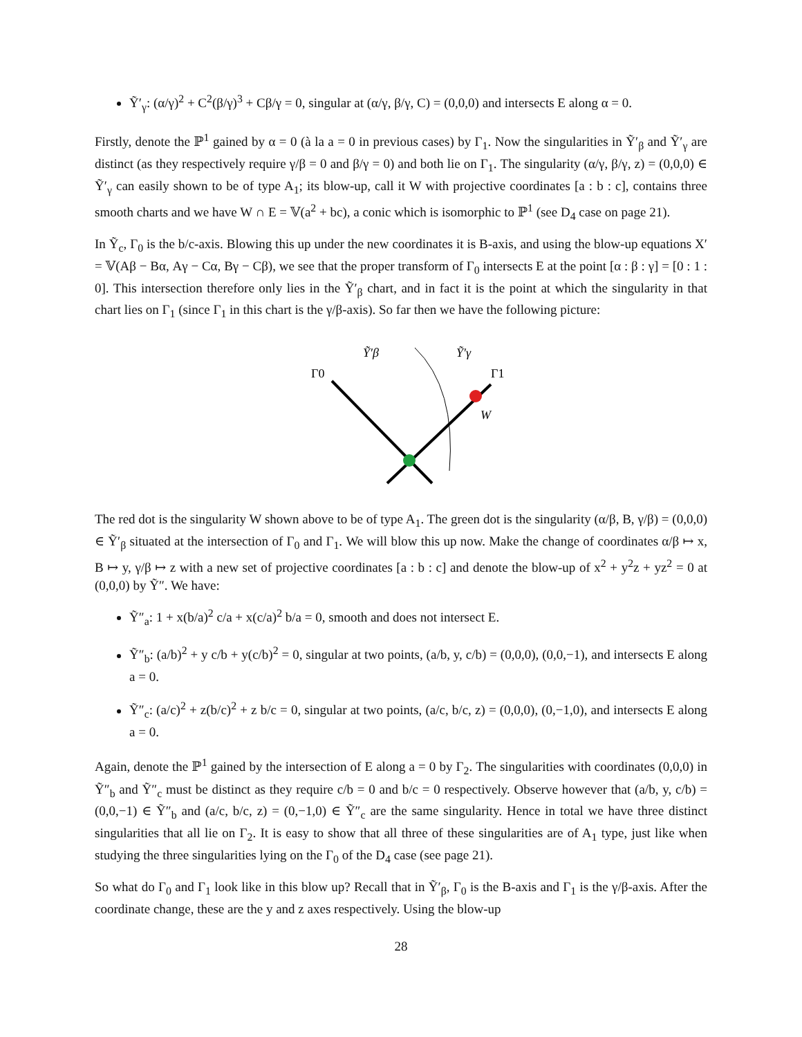Ỹ′<sub>γ</sub>: (α/γ)<sup>2</sup> + C<sup>2</sup>(β/γ)<sup>3</sup> + Cβ/γ = 0, singular at (α/γ, β/γ, C) = (0,0,0) and intersects E along α = 0.
Firstly, denote the ℙ<sup>1</sup> gained by α = 0 (à la a = 0 in previous cases) by Γ<sub>1</sub>. Now the singularities in Ỹ′<sub>β</sub> and Ỹ′<sub>γ</sub> are distinct (as they respectively require γ/β = 0 and β/γ = 0) and both lie on Γ<sub>1</sub>. The singularity (α/γ, β/γ, z) = (0,0,0) ∈ Ỹ′<sub>γ</sub> can easily shown to be of type A<sub>1</sub>; its blow-up, call it W with projective coordinates [a : b : c], contains three smooth charts and we have W ∩ E = 𝕍(a<sup>2</sup> + bc), a conic which is isomorphic to ℙ<sup>1</sup> (see D<sub>4</sub> case on page 21).
In Ỹ<sub>c</sub>, Γ<sub>0</sub> is the b/c-axis. Blowing this up under the new coordinates it is B-axis, and using the blow-up equations X′ = 𝕍(Aβ − Bα, Aγ − Cα, Bγ − Cβ), we see that the proper transform of Γ<sub>0</sub> intersects E at the point [α : β : γ] = [0 : 1 : 0]. This intersection therefore only lies in the Ỹ′<sub>β</sub> chart, and in fact it is the point at which the singularity in that chart lies on Γ<sub>1</sub> (since Γ<sub>1</sub> in this chart is the γ/β-axis). So far then we have the following picture:
Ỹ′β
Ỹ′γ
Γ0
Γ1
W
The red dot is the singularity W shown above to be of type A<sub>1</sub>. The green dot is the singularity (α/β, B, γ/β) = (0,0,0) ∈ Ỹ′<sub>β</sub> situated at the intersection of Γ<sub>0</sub> and Γ<sub>1</sub>. We will blow this up now. Make the change of coordinates α/β ↦ x, B ↦ y, γ/β ↦ z with a new set of projective coordinates [a : b : c] and denote the blow-up of x<sup>2</sup> + y<sup>2</sup>z + yz<sup>2</sup> = 0 at (0,0,0) by Ỹ″. We have:
Ỹ″<sub>a</sub>: 1 + x(b/a)<sup>2</sup> c/a + x(c/a)<sup>2</sup> b/a = 0, smooth and does not intersect E.
Ỹ″<sub>b</sub>: (a/b)<sup>2</sup> + y c/b + y(c/b)<sup>2</sup> = 0, singular at two points, (a/b, y, c/b) = (0,0,0), (0,0,−1), and intersects E along a = 0.
Ỹ″<sub>c</sub>: (a/c)<sup>2</sup> + z(b/c)<sup>2</sup> + z b/c = 0, singular at two points, (a/c, b/c, z) = (0,0,0), (0,−1,0), and intersects E along a = 0.
Again, denote the ℙ<sup>1</sup> gained by the intersection of E along a = 0 by Γ<sub>2</sub>. The singularities with coordinates (0,0,0) in Ỹ″<sub>b</sub> and Ỹ″<sub>c</sub> must be distinct as they require c/b = 0 and b/c = 0 respectively. Observe however that (a/b, y, c/b) = (0,0,−1) ∈ Ỹ″<sub>b</sub> and (a/c, b/c, z) = (0,−1,0) ∈ Ỹ″<sub>c</sub> are the same singularity. Hence in total we have three distinct singularities that all lie on Γ<sub>2</sub>. It is easy to show that all three of these singularities are of A<sub>1</sub> type, just like when studying the three singularities lying on the Γ<sub>0</sub> of the D<sub>4</sub> case (see page 21).
So what do Γ<sub>0</sub> and Γ<sub>1</sub> look like in this blow up? Recall that in Ỹ′<sub>β</sub>, Γ<sub>0</sub> is the B-axis and Γ<sub>1</sub> is the γ/β-axis. After the coordinate change, these are the y and z axes respectively. Using the blow-up
28